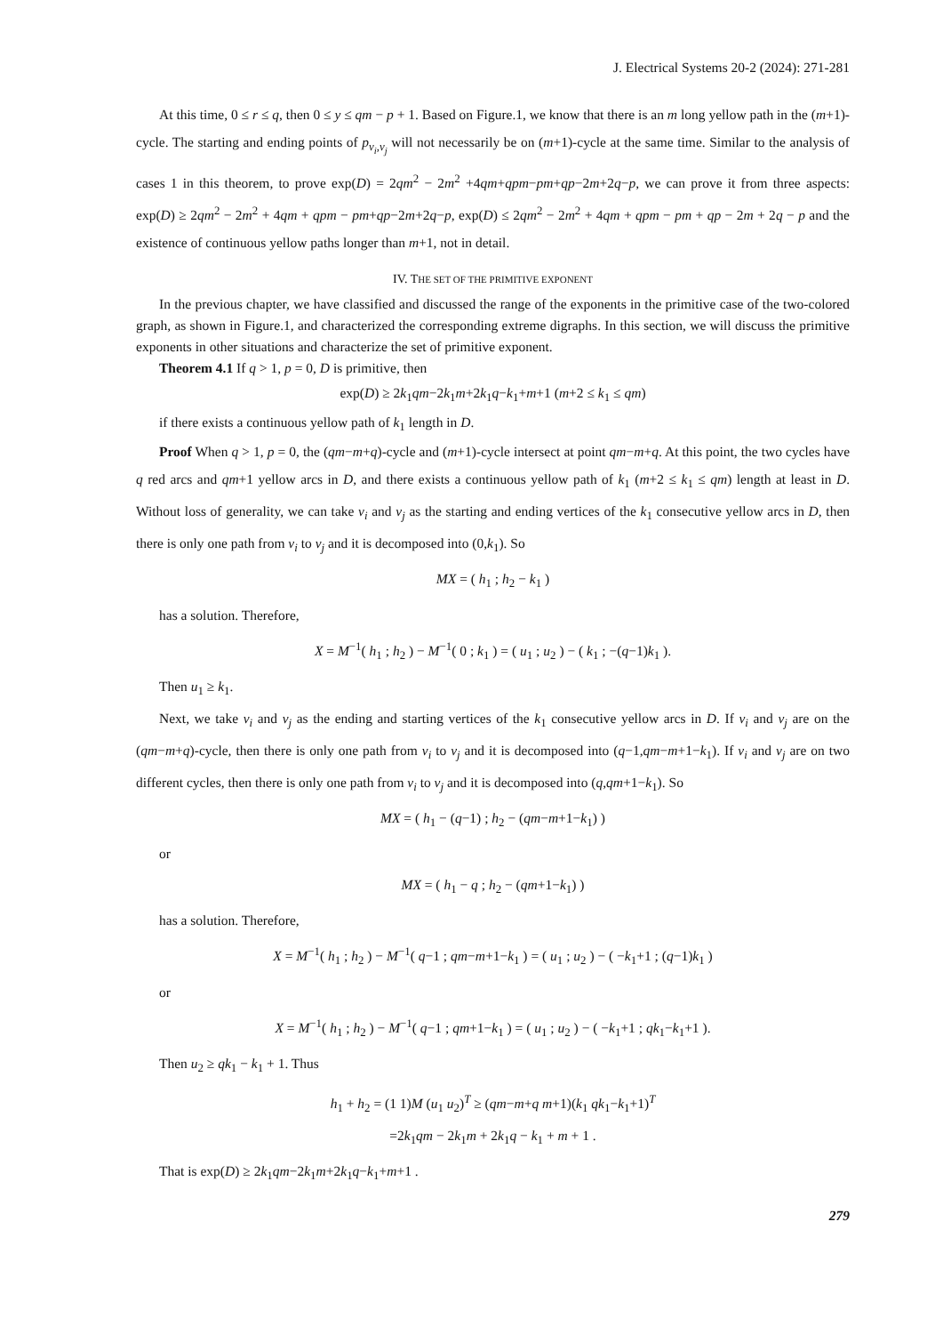J. Electrical Systems 20-2 (2024): 271-281
At this time, 0 ≤ r ≤ q, then 0 ≤ y ≤ qm − p + 1. Based on Figure.1, we know that there is an m long yellow path in the (m+1)-cycle. The starting and ending points of p<sub>v<sub>i</sub>,v<sub>j</sub></sub> will not necessarily be on (m+1)-cycle at the same time. Similar to the analysis of cases 1 in this theorem, to prove exp(D) = 2qm<sup>2</sup> − 2m<sup>2</sup> +4qm+qpm−pm+qp−2m+2q−p, we can prove it from three aspects: exp(D) ≥ 2qm<sup>2</sup> − 2m<sup>2</sup> + 4qm + qpm − pm+qp−2m+2q−p, exp(D) ≤ 2qm<sup>2</sup> − 2m<sup>2</sup> + 4qm + qpm − pm + qp − 2m + 2q − p and the existence of continuous yellow paths longer than m+1, not in detail.
IV. THE SET OF THE PRIMITIVE EXPONENT
In the previous chapter, we have classified and discussed the range of the exponents in the primitive case of the two-colored graph, as shown in Figure.1, and characterized the corresponding extreme digraphs. In this section, we will discuss the primitive exponents in other situations and characterize the set of primitive exponent.
Theorem 4.1 If q > 1, p = 0, D is primitive, then
exp(D) ≥ 2k<sub>1</sub>qm−2k<sub>1</sub>m+2k<sub>1</sub>q−k<sub>1</sub>+m+1 (m+2 ≤ k<sub>1</sub> ≤ qm)
if there exists a continuous yellow path of k<sub>1</sub> length in D.
Proof When q > 1, p = 0, the (qm−m+q)-cycle and (m+1)-cycle intersect at point qm−m+q. At this point, the two cycles have q red arcs and qm+1 yellow arcs in D, and there exists a continuous yellow path of k<sub>1</sub> (m+2 ≤ k<sub>1</sub> ≤ qm) length at least in D. Without loss of generality, we can take v<sub>i</sub> and v<sub>j</sub> as the starting and ending vertices of the k<sub>1</sub> consecutive yellow arcs in D, then there is only one path from v<sub>i</sub> to v<sub>j</sub> and it is decomposed into (0,k<sub>1</sub>). So
MX = ( h<sub>1</sub> ; h<sub>2</sub> − k<sub>1</sub> )
has a solution. Therefore,
X = M<sup>−1</sup>( h<sub>1</sub> ; h<sub>2</sub> ) − M<sup>−1</sup>( 0 ; k<sub>1</sub> ) = ( u<sub>1</sub> ; u<sub>2</sub> ) − ( k<sub>1</sub> ; −(q−1)k<sub>1</sub> ).
Then u<sub>1</sub> ≥ k<sub>1</sub>.
Next, we take v<sub>i</sub> and v<sub>j</sub> as the ending and starting vertices of the k<sub>1</sub> consecutive yellow arcs in D. If v<sub>i</sub> and v<sub>j</sub> are on the (qm−m+q)-cycle, then there is only one path from v<sub>i</sub> to v<sub>j</sub> and it is decomposed into (q−1,qm−m+1−k<sub>1</sub>). If v<sub>i</sub> and v<sub>j</sub> are on two different cycles, then there is only one path from v<sub>i</sub> to v<sub>j</sub> and it is decomposed into (q,qm+1−k<sub>1</sub>). So
MX = ( h<sub>1</sub> − (q−1) ; h<sub>2</sub> − (qm−m+1−k<sub>1</sub>) )
or
MX = ( h<sub>1</sub> − q ; h<sub>2</sub> − (qm+1−k<sub>1</sub>) )
has a solution. Therefore,
X = M<sup>−1</sup>( h<sub>1</sub> ; h<sub>2</sub> ) − M<sup>−1</sup>( q−1 ; qm−m+1−k<sub>1</sub> ) = ( u<sub>1</sub> ; u<sub>2</sub> ) − ( −k<sub>1</sub>+1 ; (q−1)k<sub>1</sub> )
or
X = M<sup>−1</sup>( h<sub>1</sub> ; h<sub>2</sub> ) − M<sup>−1</sup>( q−1 ; qm+1−k<sub>1</sub> ) = ( u<sub>1</sub> ; u<sub>2</sub> ) − ( −k<sub>1</sub>+1 ; qk<sub>1</sub>−k<sub>1</sub>+1 ).
Then u<sub>2</sub> ≥ qk<sub>1</sub> − k<sub>1</sub> + 1. Thus
h<sub>1</sub> + h<sub>2</sub> = (1 1)M (u<sub>1</sub> u<sub>2</sub>)<sup>T</sup> ≥ (qm−m+q m+1)(k<sub>1</sub> qk<sub>1</sub>−k<sub>1</sub>+1)<sup>T</sup>
=2k<sub>1</sub>qm − 2k<sub>1</sub>m + 2k<sub>1</sub>q − k<sub>1</sub> + m + 1 .
That is exp(D) ≥ 2k<sub>1</sub>qm−2k<sub>1</sub>m+2k<sub>1</sub>q−k<sub>1</sub>+m+1 .
279